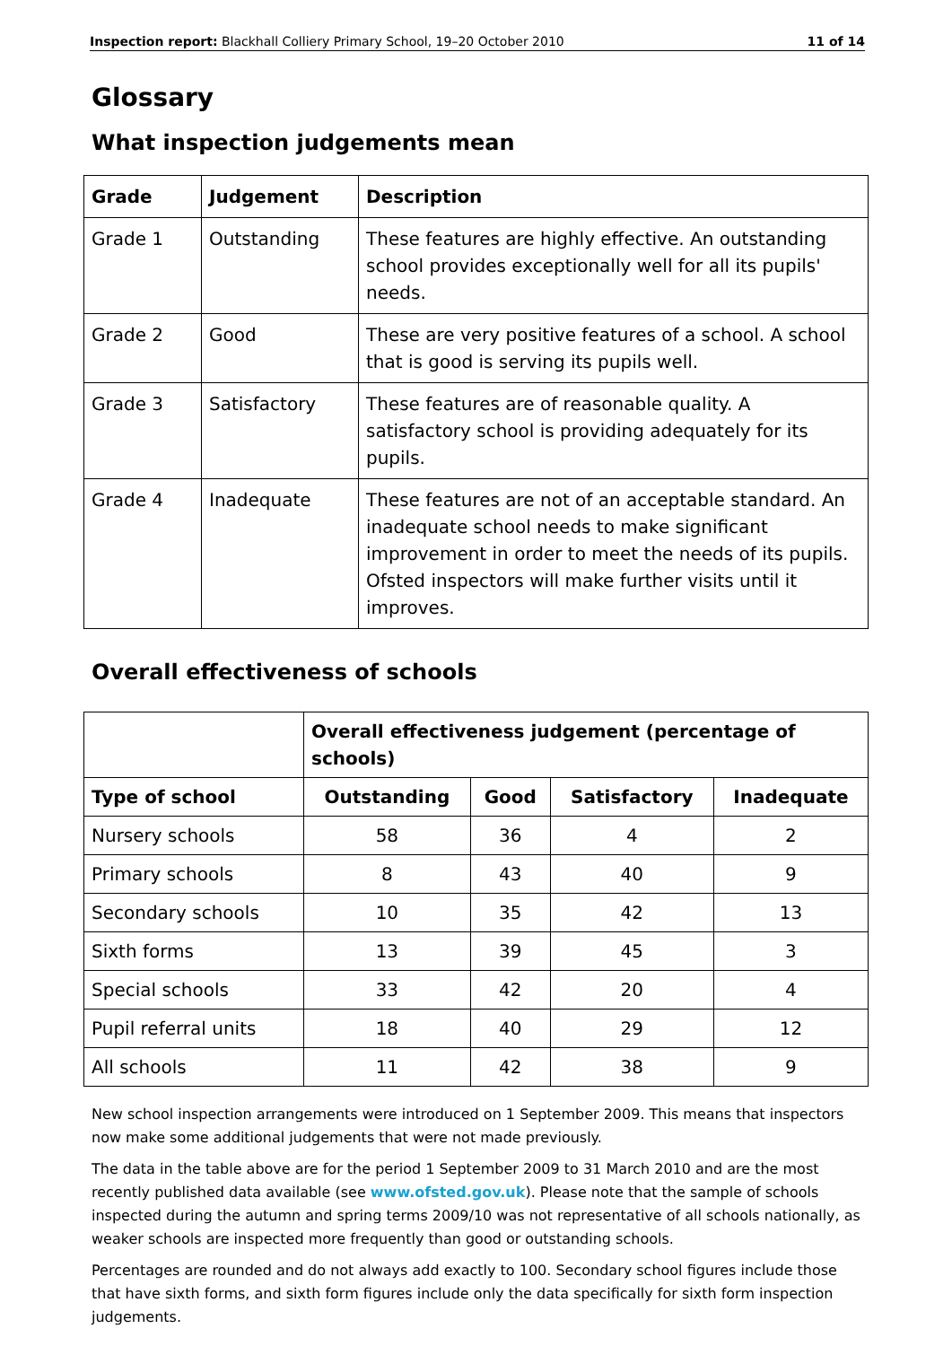Inspection report: Blackhall Colliery Primary School, 19–20 October 2010 11 of 14
Glossary
What inspection judgements mean
| Grade | Judgement | Description |
| --- | --- | --- |
| Grade 1 | Outstanding | These features are highly effective. An outstanding school provides exceptionally well for all its pupils' needs. |
| Grade 2 | Good | These are very positive features of a school. A school that is good is serving its pupils well. |
| Grade 3 | Satisfactory | These features are of reasonable quality. A satisfactory school is providing adequately for its pupils. |
| Grade 4 | Inadequate | These features are not of an acceptable standard. An inadequate school needs to make significant improvement in order to meet the needs of its pupils. Ofsted inspectors will make further visits until it improves. |
Overall effectiveness of schools
| | Overall effectiveness judgement (percentage of schools) | | | |
| --- | --- | --- | --- | --- |
| Type of school | Outstanding | Good | Satisfactory | Inadequate |
| Nursery schools | 58 | 36 | 4 | 2 |
| Primary schools | 8 | 43 | 40 | 9 |
| Secondary schools | 10 | 35 | 42 | 13 |
| Sixth forms | 13 | 39 | 45 | 3 |
| Special schools | 33 | 42 | 20 | 4 |
| Pupil referral units | 18 | 40 | 29 | 12 |
| All schools | 11 | 42 | 38 | 9 |
New school inspection arrangements were introduced on 1 September 2009. This means that inspectors now make some additional judgements that were not made previously.
The data in the table above are for the period 1 September 2009 to 31 March 2010 and are the most recently published data available (see www.ofsted.gov.uk). Please note that the sample of schools inspected during the autumn and spring terms 2009/10 was not representative of all schools nationally, as weaker schools are inspected more frequently than good or outstanding schools.
Percentages are rounded and do not always add exactly to 100. Secondary school figures include those that have sixth forms, and sixth form figures include only the data specifically for sixth form inspection judgements.